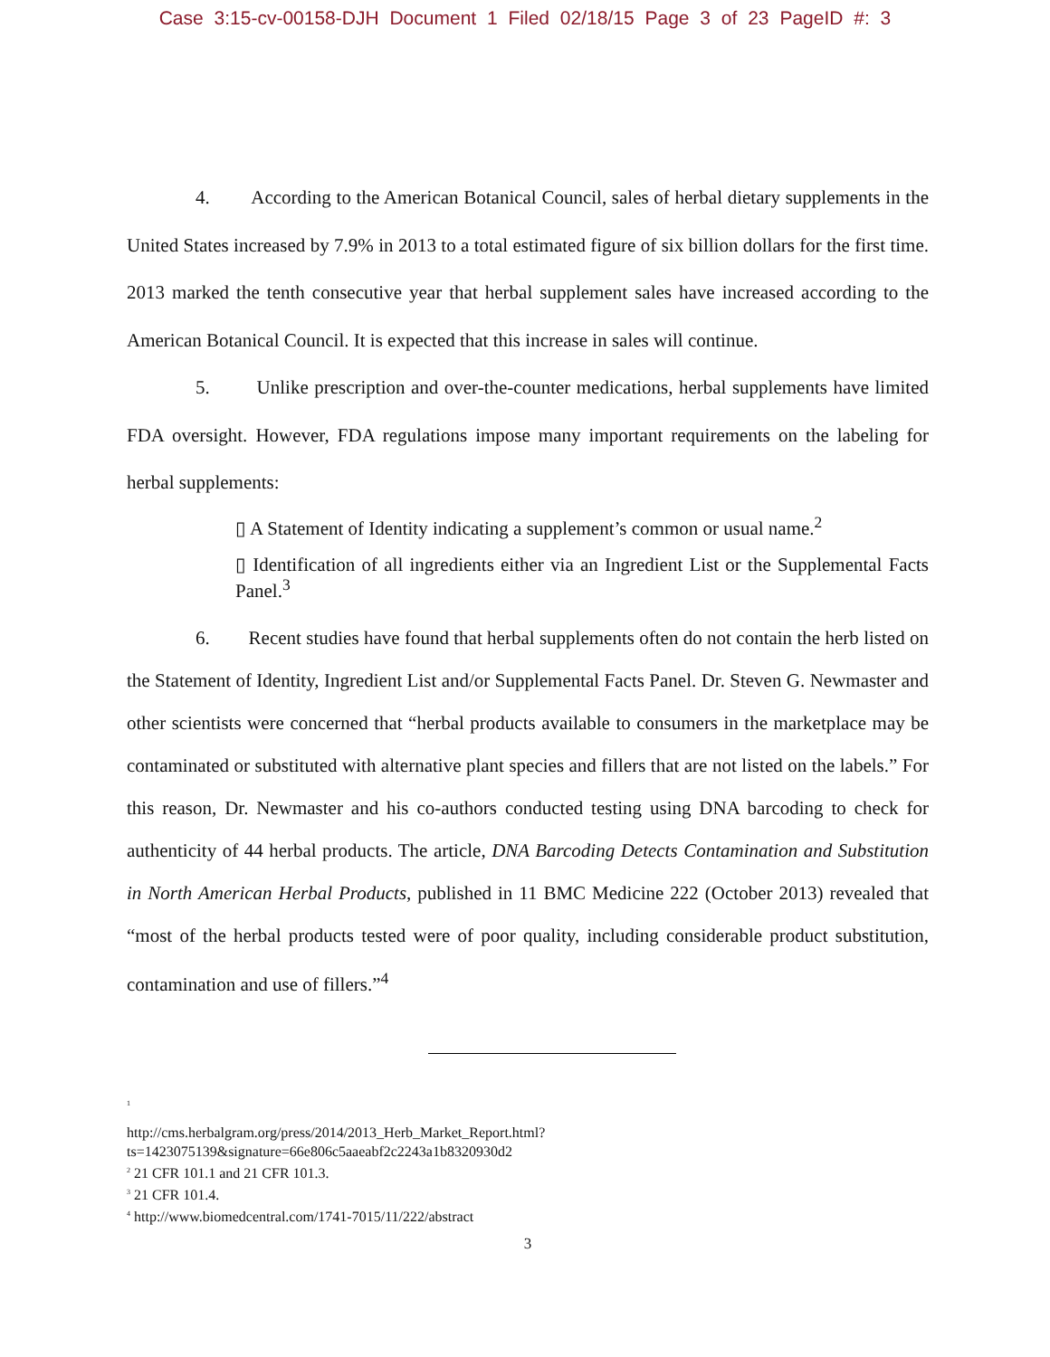Case 3:15-cv-00158-DJH Document 1 Filed 02/18/15 Page 3 of 23 PageID #: 3
4. According to the American Botanical Council, sales of herbal dietary supplements in the United States increased by 7.9% in 2013 to a total estimated figure of six billion dollars for the first time. 2013 marked the tenth consecutive year that herbal supplement sales have increased according to the American Botanical Council. It is expected that this increase in sales will continue.
5. Unlike prescription and over-the-counter medications, herbal supplements have limited FDA oversight. However, FDA regulations impose many important requirements on the labeling for herbal supplements:
▯ A Statement of Identity indicating a supplement’s common or usual name.<sup>2</sup>
▯ Identification of all ingredients either via an Ingredient List or the Supplemental Facts Panel.<sup>3</sup>
6. Recent studies have found that herbal supplements often do not contain the herb listed on the Statement of Identity, Ingredient List and/or Supplemental Facts Panel. Dr. Steven G. Newmaster and other scientists were concerned that “herbal products available to consumers in the marketplace may be contaminated or substituted with alternative plant species and fillers that are not listed on the labels.” For this reason, Dr. Newmaster and his co-authors conducted testing using DNA barcoding to check for authenticity of 44 herbal products. The article, DNA Barcoding Detects Contamination and Substitution in North American Herbal Products, published in 11 BMC Medicine 222 (October 2013) revealed that “most of the herbal products tested were of poor quality, including considerable product substitution, contamination and use of fillers.”<sup>4</sup>
<sup>1</sup>
http://cms.herbalgram.org/press/2014/2013_Herb_Market_Report.html?ts=1423075139&signature=66e806c5aaeabf2c2243a1b8320930d2
<sup>2</sup> 21 CFR 101.1 and 21 CFR 101.3.
<sup>3</sup> 21 CFR 101.4.
<sup>4</sup> http://www.biomedcentral.com/1741-7015/11/222/abstract
3